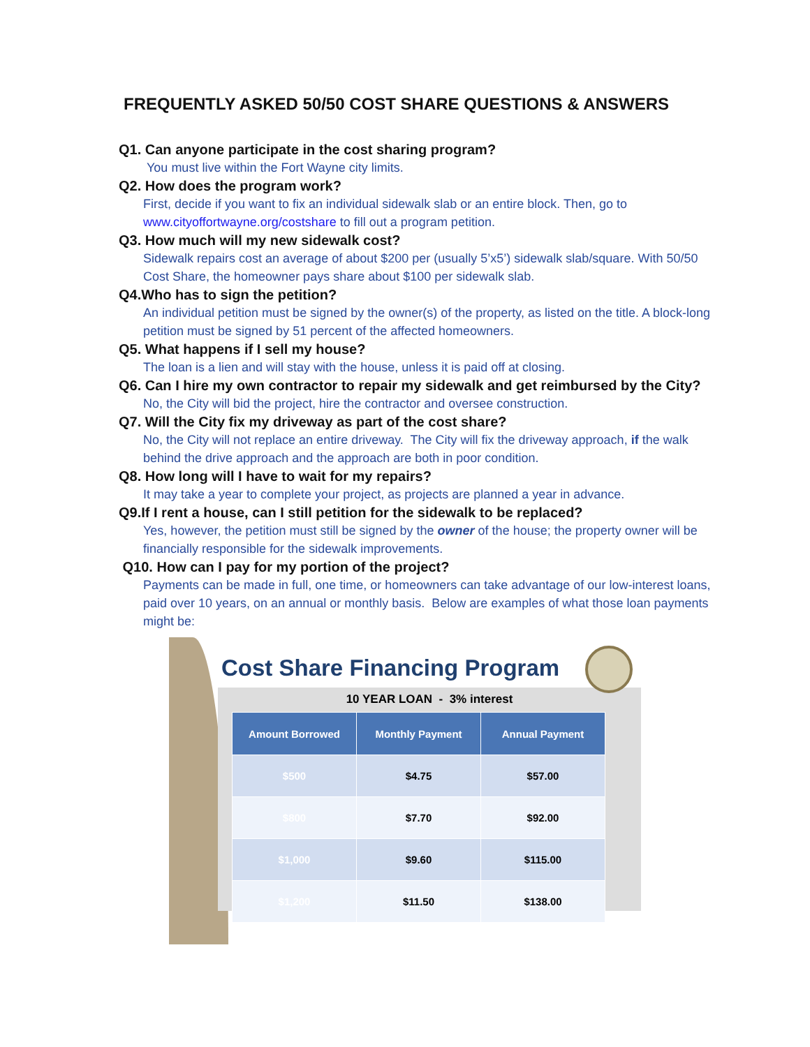FREQUENTLY ASKED 50/50 COST SHARE QUESTIONS & ANSWERS
Q1. Can anyone participate in the cost sharing program?
You must live within the Fort Wayne city limits.
Q2. How does the program work?
First, decide if you want to fix an individual sidewalk slab or an entire block. Then, go to www.cityoffortwayne.org/costshare to fill out a program petition.
Q3. How much will my new sidewalk cost?
Sidewalk repairs cost an average of about $200 per (usually 5’x5’) sidewalk slab/square. With 50/50 Cost Share, the homeowner pays share about $100 per sidewalk slab.
Q4.Who has to sign the petition?
An individual petition must be signed by the owner(s) of the property, as listed on the title. A block-long petition must be signed by 51 percent of the affected homeowners.
Q5. What happens if I sell my house?
The loan is a lien and will stay with the house, unless it is paid off at closing.
Q6. Can I hire my own contractor to repair my sidewalk and get reimbursed by the City?
No, the City will bid the project, hire the contractor and oversee construction.
Q7. Will the City fix my driveway as part of the cost share?
No, the City will not replace an entire driveway. The City will fix the driveway approach, if the walk behind the drive approach and the approach are both in poor condition.
Q8. How long will I have to wait for my repairs?
It may take a year to complete your project, as projects are planned a year in advance.
Q9.If I rent a house, can I still petition for the sidewalk to be replaced?
Yes, however, the petition must still be signed by the owner of the house; the property owner will be financially responsible for the sidewalk improvements.
Q10. How can I pay for my portion of the project?
Payments can be made in full, one time, or homeowners can take advantage of our low-interest loans, paid over 10 years, on an annual or monthly basis. Below are examples of what those loan payments might be:
Cost Share Financing Program
10 YEAR LOAN - 3% interest
| Amount Borrowed | Monthly Payment | Annual Payment |
| --- | --- | --- |
| $500 | $4.75 | $57.00 |
| $800 | $7.70 | $92.00 |
| $1,000 | $9.60 | $115.00 |
| $1,200 | $11.50 | $138.00 |